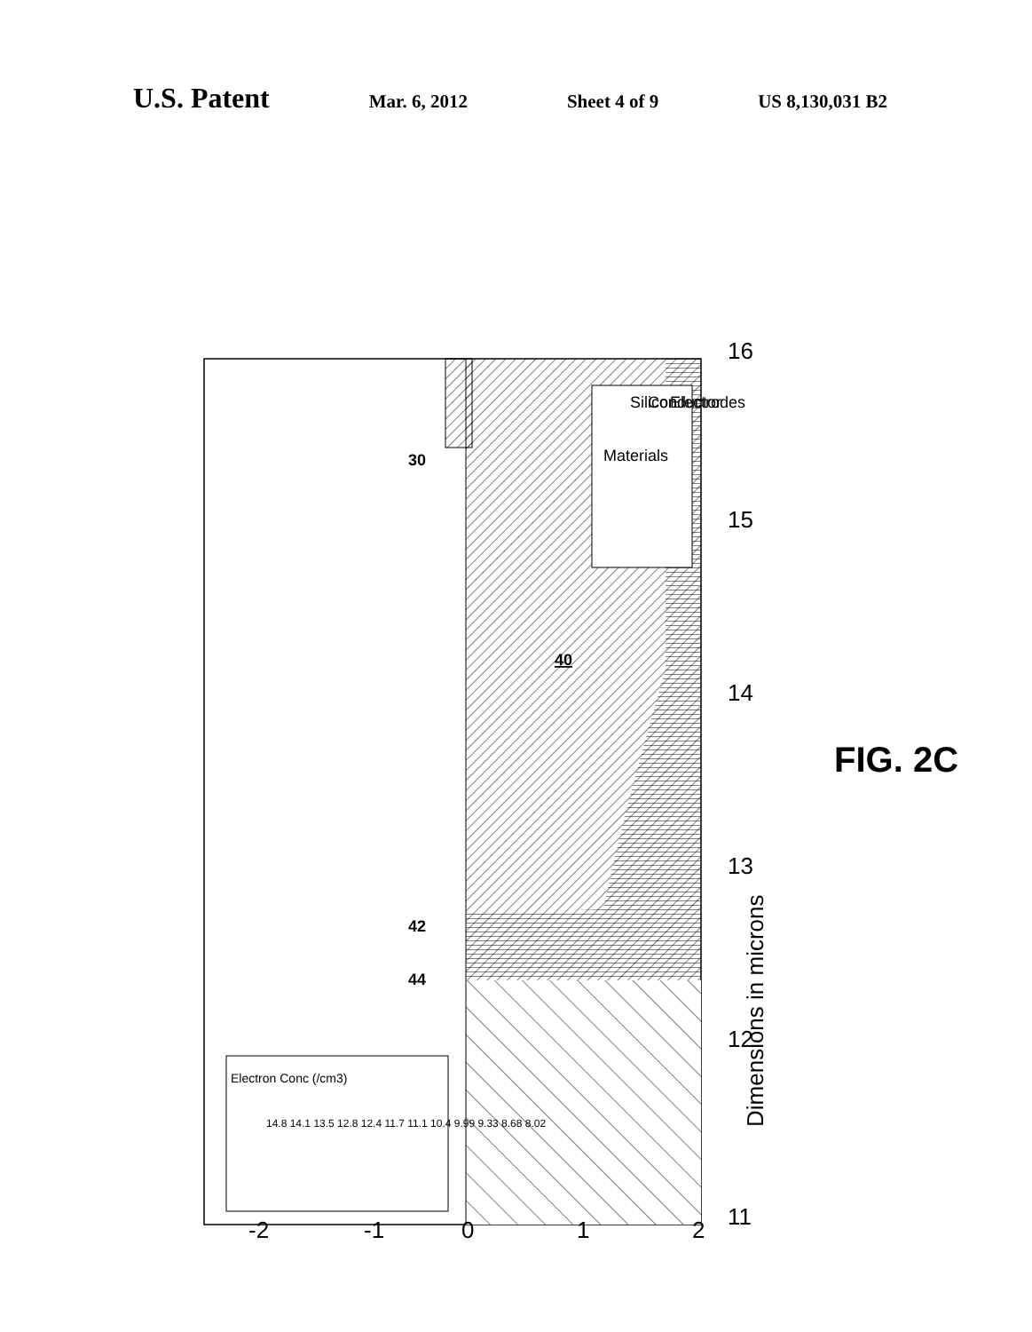U.S. Patent
Mar. 6, 2012 Sheet 4 of 9 US 8,130,031 B2
Dimensions in microns
-2
-1
0
1
2
11
12
13
14
15
16
Electron Conc (/cm3)
Materials
Silicon
Conductor
Electrodes
14.8 14.1 13.5 12.8 12.4 11.7 11.1 10.4 9.99 9.33 8.68 8.02
30
42
44
40
FIG. 2C